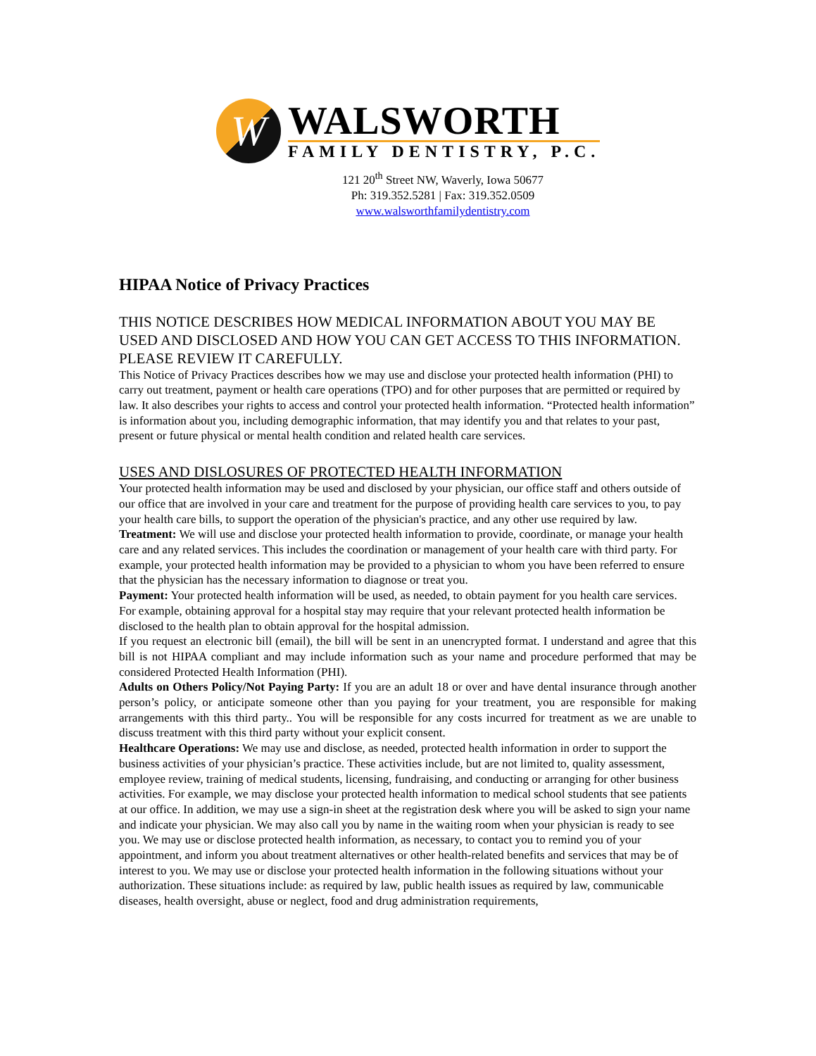W
WALSWORTH
FAMILY DENTISTRY, P.C.
121 20<sup>th</sup> Street NW, Waverly, Iowa 50677
Ph: 319.352.5281 | Fax: 319.352.0509
www.walsworthfamilydentistry.com
HIPAA Notice of Privacy Practices
THIS NOTICE DESCRIBES HOW MEDICAL INFORMATION ABOUT YOU MAY BE USED AND DISCLOSED AND HOW YOU CAN GET ACCESS TO THIS INFORMATION. PLEASE REVIEW IT CAREFULLY.
This Notice of Privacy Practices describes how we may use and disclose your protected health information (PHI) to carry out treatment, payment or health care operations (TPO) and for other purposes that are permitted or required by law. It also describes your rights to access and control your protected health information. “Protected health information” is information about you, including demographic information, that may identify you and that relates to your past, present or future physical or mental health condition and related health care services.
USES AND DISLOSURES OF PROTECTED HEALTH INFORMATION
Your protected health information may be used and disclosed by your physician, our office staff and others outside of our office that are involved in your care and treatment for the purpose of providing health care services to you, to pay your health care bills, to support the operation of the physician's practice, and any other use required by law.
Treatment: We will use and disclose your protected health information to provide, coordinate, or manage your health care and any related services. This includes the coordination or management of your health care with third party. For example, your protected health information may be provided to a physician to whom you have been referred to ensure that the physician has the necessary information to diagnose or treat you.
Payment: Your protected health information will be used, as needed, to obtain payment for you health care services. For example, obtaining approval for a hospital stay may require that your relevant protected health information be disclosed to the health plan to obtain approval for the hospital admission.
If you request an electronic bill (email), the bill will be sent in an unencrypted format. I understand and agree that this bill is not HIPAA compliant and may include information such as your name and procedure performed that may be considered Protected Health Information (PHI).
Adults on Others Policy/Not Paying Party: If you are an adult 18 or over and have dental insurance through another person’s policy, or anticipate someone other than you paying for your treatment, you are responsible for making arrangements with this third party.. You will be responsible for any costs incurred for treatment as we are unable to discuss treatment with this third party without your explicit consent.
Healthcare Operations: We may use and disclose, as needed, protected health information in order to support the business activities of your physician’s practice. These activities include, but are not limited to, quality assessment, employee review, training of medical students, licensing, fundraising, and conducting or arranging for other business activities. For example, we may disclose your protected health information to medical school students that see patients at our office. In addition, we may use a sign-in sheet at the registration desk where you will be asked to sign your name and indicate your physician. We may also call you by name in the waiting room when your physician is ready to see you. We may use or disclose protected health information, as necessary, to contact you to remind you of your appointment, and inform you about treatment alternatives or other health-related benefits and services that may be of interest to you. We may use or disclose your protected health information in the following situations without your authorization. These situations include: as required by law, public health issues as required by law, communicable diseases, health oversight, abuse or neglect, food and drug administration requirements,